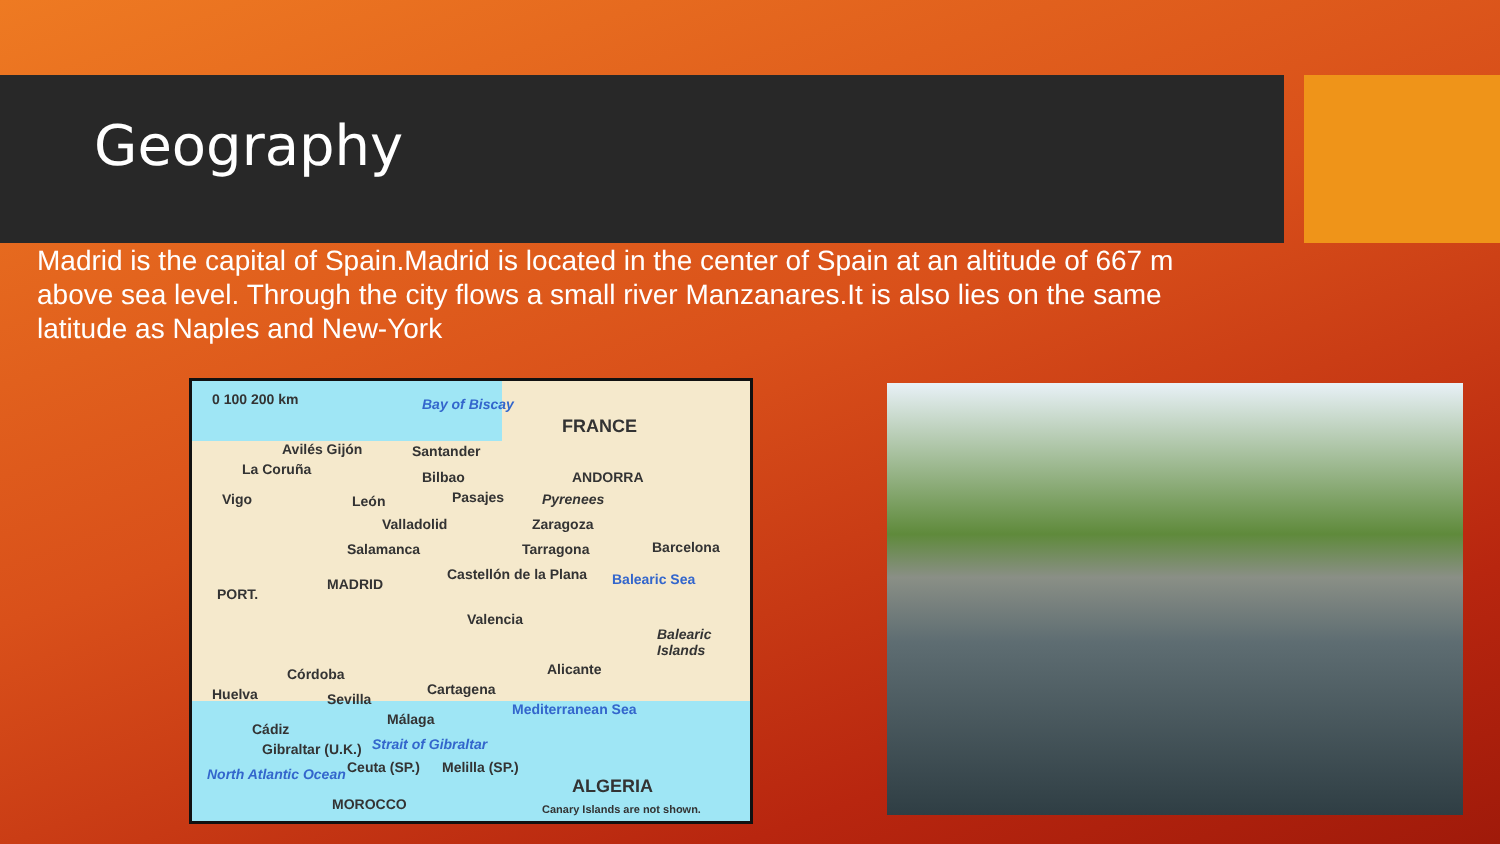Geography
Madrid is the capital of Spain.Madrid is located in the center of Spain at an altitude of 667 m above sea level. Through the city flows a small river Manzanares.It is also lies on the same latitude as Naples and New-York
0 100 200 km Bay of Biscay
FRANCE
Avilés Gijón Santander
La Coruña Bilbao ANDORRA
Vigo León Pasajes Pyrenees
Valladolid Zaragoza
Salamanca Tarragona Barcelona
PORT.
MADRID
Castellón de la Plana Balearic Sea
Valencia
Balearic Islands
Córdoba Alicante
Huelva Sevilla
Cartagena
Málaga
Mediterranean Sea
Cádiz
Gibraltar (U.K.) Strait of Gibraltar
Ceuta (SP.) Melilla (SP.) North Atlantic Ocean
ALGERIA
MOROCCO Canary Islands are not shown.